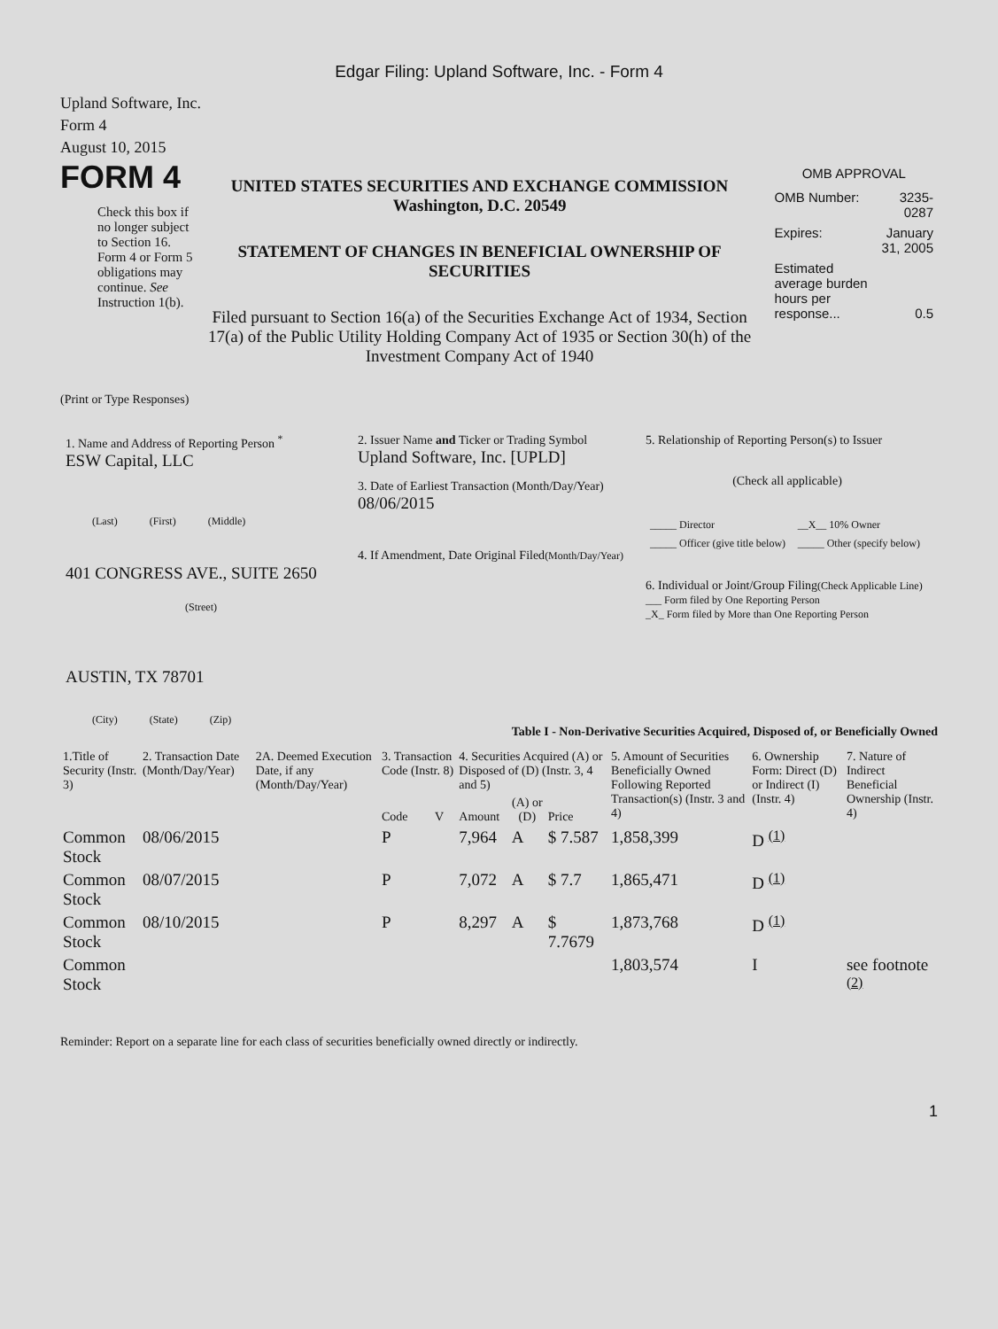Edgar Filing: Upland Software, Inc. - Form 4
Upland Software, Inc.
Form 4
August 10, 2015
FORM 4
Check this box if no longer subject to Section 16. Form 4 or Form 5 obligations may continue. See Instruction 1(b).
UNITED STATES SECURITIES AND EXCHANGE COMMISSION
Washington, D.C. 20549
STATEMENT OF CHANGES IN BENEFICIAL OWNERSHIP OF SECURITIES
Filed pursuant to Section 16(a) of the Securities Exchange Act of 1934, Section 17(a) of the Public Utility Holding Company Act of 1935 or Section 30(h) of the Investment Company Act of 1940
OMB APPROVAL
| OMB Number: | 3235-0287 |
| Expires: | January 31, 2005 |
| Estimated average burden hours per response... | 0.5 |
(Print or Type Responses)
1. Name and Address of Reporting Person <sup>*</sup>
ESW Capital, LLC
(Last) (First) (Middle)
401 CONGRESS AVE., SUITE 2650
(Street)
AUSTIN, TX 78701
(City) (State) (Zip)
2. Issuer Name and Ticker or Trading Symbol
Upland Software, Inc. [UPLD]
3. Date of Earliest Transaction (Month/Day/Year)
08/06/2015
4. If Amendment, Date Original Filed(Month/Day/Year)
5. Relationship of Reporting Person(s) to Issuer
(Check all applicable)
| _____ Director | __X__ 10% Owner |
| _____ Officer (give title below) | _____ Other (specify below) |
6. Individual or Joint/Group Filing(Check Applicable Line)
___ Form filed by One Reporting Person
_X_ Form filed by More than One Reporting Person
Table I - Non-Derivative Securities Acquired, Disposed of, or Beneficially Owned
| 1.Title of Security (Instr. 3) | 2. Transaction Date (Month/Day/Year) | 2A. Deemed Execution Date, if any (Month/Day/Year) | 3. Transaction Code (Instr. 8) | | 4. Securities Acquired (A) or Disposed of (D) (Instr. 3, 4 and 5) | | | 5. Amount of Securities Beneficially Owned Following Reported Transaction(s) (Instr. 3 and 4) | 6. Ownership Form: Direct (D) or Indirect (I) (Instr. 4) | 7. Nature of Indirect Beneficial Ownership (Instr. 4) |
| --- | --- | --- | --- | --- | --- | --- | --- | --- | --- | --- |
| | | | Code | V | Amount | (A) or (D) | Price | | | |
| Common Stock | 08/06/2015 | | P | | 7,964 | A | $ 7.587 | 1,858,399 | D <sup>(1)</sup> | |
| Common Stock | 08/07/2015 | | P | | 7,072 | A | $ 7.7 | 1,865,471 | D <sup>(1)</sup> | |
| Common Stock | 08/10/2015 | | P | | 8,297 | A | $ 7.7679 | 1,873,768 | D <sup>(1)</sup> | |
| Common Stock | | | | | | | | 1,803,574 | I | see footnote <sup>(2)</sup> |
Reminder: Report on a separate line for each class of securities beneficially owned directly or indirectly.
1